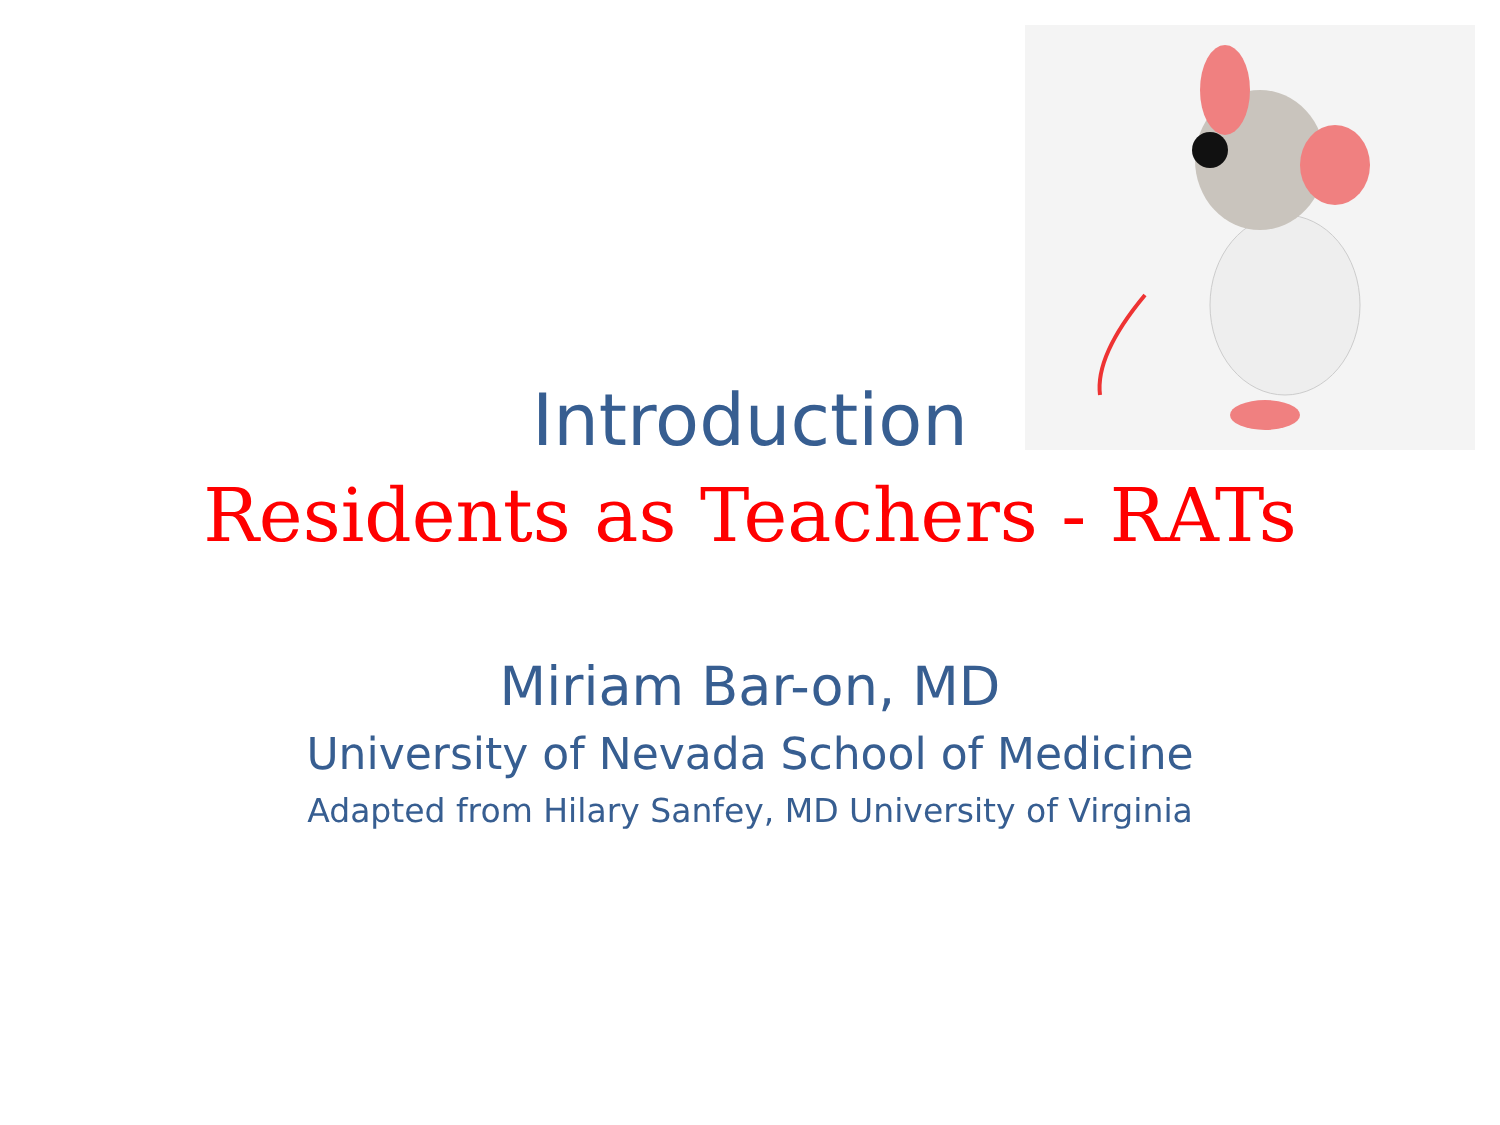Introduction
Residents as Teachers - RATs
Miriam Bar-on, MD
University of Nevada School of Medicine
Adapted from Hilary Sanfey, MD University of Virginia